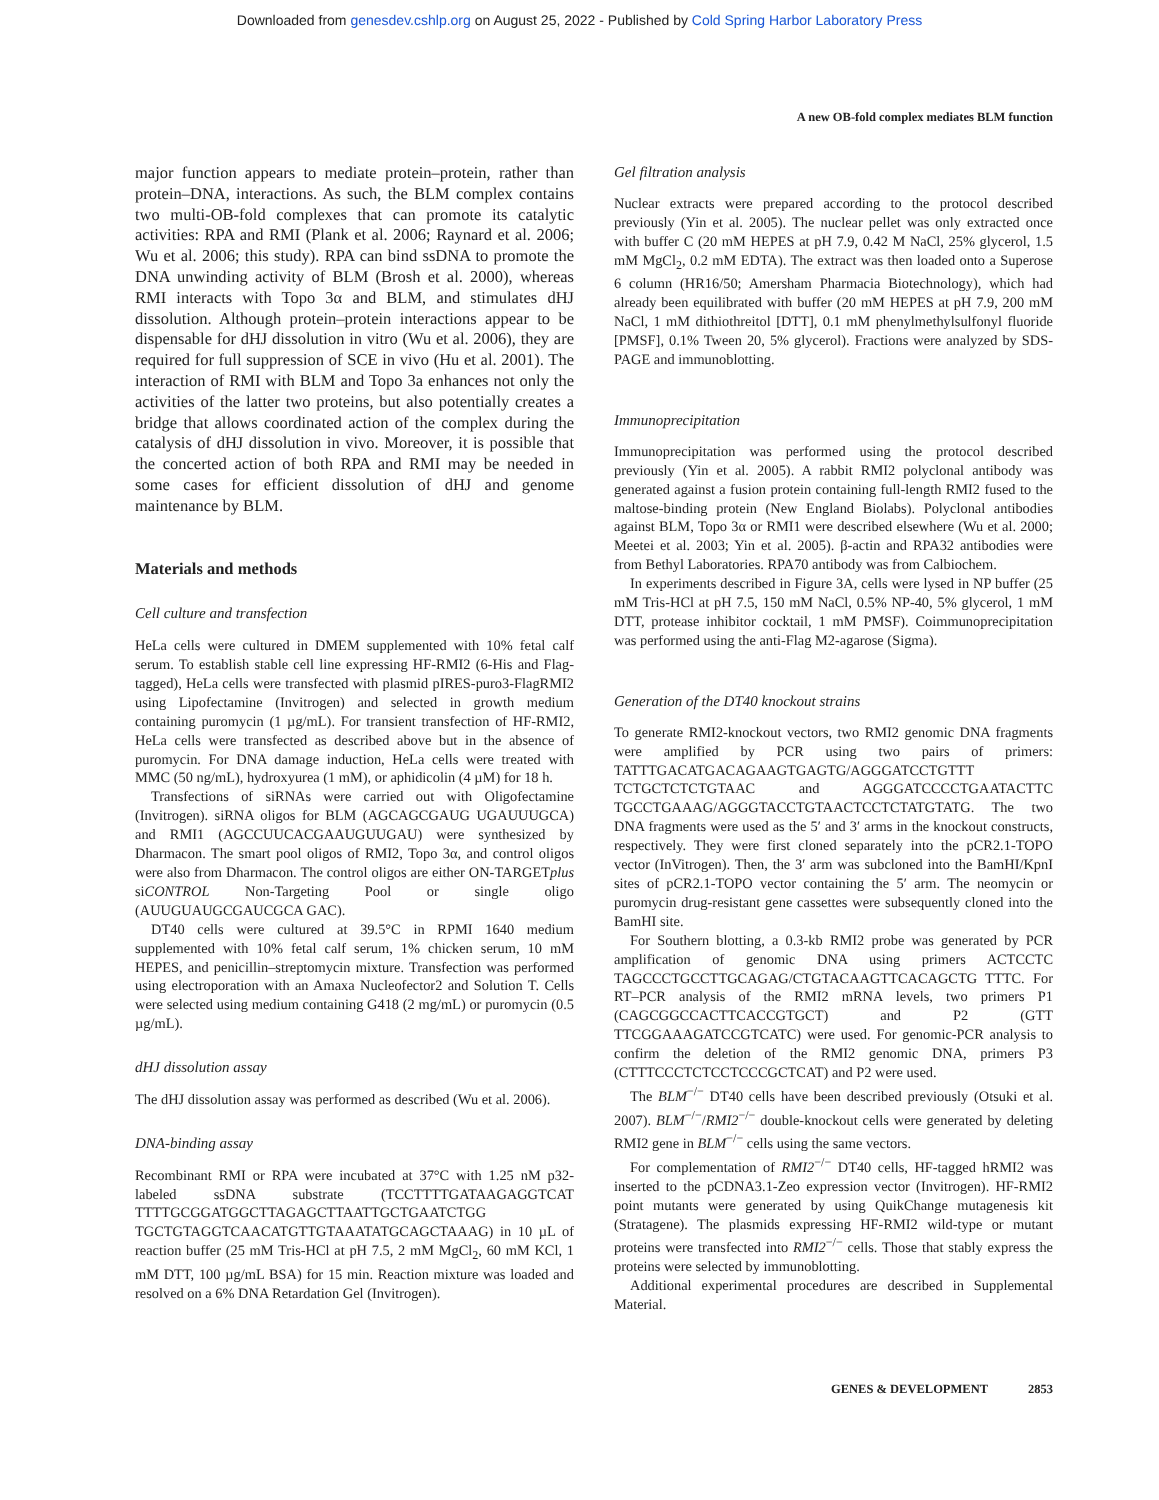Downloaded from genesdev.cshlp.org on August 25, 2022 - Published by Cold Spring Harbor Laboratory Press
A new OB-fold complex mediates BLM function
major function appears to mediate protein–protein, rather than protein–DNA, interactions. As such, the BLM complex contains two multi-OB-fold complexes that can promote its catalytic activities: RPA and RMI (Plank et al. 2006; Raynard et al. 2006; Wu et al. 2006; this study). RPA can bind ssDNA to promote the DNA unwinding activity of BLM (Brosh et al. 2000), whereas RMI interacts with Topo 3α and BLM, and stimulates dHJ dissolution. Although protein–protein interactions appear to be dispensable for dHJ dissolution in vitro (Wu et al. 2006), they are required for full suppression of SCE in vivo (Hu et al. 2001). The interaction of RMI with BLM and Topo 3a enhances not only the activities of the latter two proteins, but also potentially creates a bridge that allows coordinated action of the complex during the catalysis of dHJ dissolution in vivo. Moreover, it is possible that the concerted action of both RPA and RMI may be needed in some cases for efficient dissolution of dHJ and genome maintenance by BLM.
Materials and methods
Cell culture and transfection
HeLa cells were cultured in DMEM supplemented with 10% fetal calf serum. To establish stable cell line expressing HF-RMI2 (6-His and Flag-tagged), HeLa cells were transfected with plasmid pIRES-puro3-FlagRMI2 using Lipofectamine (Invitrogen) and selected in growth medium containing puromycin (1 µg/mL). For transient transfection of HF-RMI2, HeLa cells were transfected as described above but in the absence of puromycin. For DNA damage induction, HeLa cells were treated with MMC (50 ng/mL), hydroxyurea (1 mM), or aphidicolin (4 µM) for 18 h.
Transfections of siRNAs were carried out with Oligofectamine (Invitrogen). siRNA oligos for BLM (AGCAGCGAUG UGAUUUGCA) and RMI1 (AGCCUUCACGAAUGUUGAU) were synthesized by Dharmacon. The smart pool oligos of RMI2, Topo 3α, and control oligos were also from Dharmacon. The control oligos are either ON-TARGETplus siCONTROL Non-Targeting Pool or single oligo (AUUGUAUGCGAUCGCA GAC).
DT40 cells were cultured at 39.5°C in RPMI 1640 medium supplemented with 10% fetal calf serum, 1% chicken serum, 10 mM HEPES, and penicillin–streptomycin mixture. Transfection was performed using electroporation with an Amaxa Nucleofector2 and Solution T. Cells were selected using medium containing G418 (2 mg/mL) or puromycin (0.5 µg/mL).
dHJ dissolution assay
The dHJ dissolution assay was performed as described (Wu et al. 2006).
DNA-binding assay
Recombinant RMI or RPA were incubated at 37°C with 1.25 nM p32-labeled ssDNA substrate (TCCTTTTGATAAGAGGTCAT TTTTGCGGATGGCTTAGAGCTTAATTGCTGAATCTGG TGCTGTAGGTCAACATGTTGTAAATATGCAGCTAAAG) in 10 µL of reaction buffer (25 mM Tris-HCl at pH 7.5, 2 mM MgCl<sub>2</sub>, 60 mM KCl, 1 mM DTT, 100 µg/mL BSA) for 15 min. Reaction mixture was loaded and resolved on a 6% DNA Retardation Gel (Invitrogen).
Gel filtration analysis
Nuclear extracts were prepared according to the protocol described previously (Yin et al. 2005). The nuclear pellet was only extracted once with buffer C (20 mM HEPES at pH 7.9, 0.42 M NaCl, 25% glycerol, 1.5 mM MgCl<sub>2</sub>, 0.2 mM EDTA). The extract was then loaded onto a Superose 6 column (HR16/50; Amersham Pharmacia Biotechnology), which had already been equilibrated with buffer (20 mM HEPES at pH 7.9, 200 mM NaCl, 1 mM dithiothreitol [DTT], 0.1 mM phenylmethylsulfonyl fluoride [PMSF], 0.1% Tween 20, 5% glycerol). Fractions were analyzed by SDS-PAGE and immunoblotting.
Immunoprecipitation
Immunoprecipitation was performed using the protocol described previously (Yin et al. 2005). A rabbit RMI2 polyclonal antibody was generated against a fusion protein containing full-length RMI2 fused to the maltose-binding protein (New England Biolabs). Polyclonal antibodies against BLM, Topo 3α or RMI1 were described elsewhere (Wu et al. 2000; Meetei et al. 2003; Yin et al. 2005). β-actin and RPA32 antibodies were from Bethyl Laboratories. RPA70 antibody was from Calbiochem.
In experiments described in Figure 3A, cells were lysed in NP buffer (25 mM Tris-HCl at pH 7.5, 150 mM NaCl, 0.5% NP-40, 5% glycerol, 1 mM DTT, protease inhibitor cocktail, 1 mM PMSF). Coimmunoprecipitation was performed using the anti-Flag M2-agarose (Sigma).
Generation of the DT40 knockout strains
To generate RMI2-knockout vectors, two RMI2 genomic DNA fragments were amplified by PCR using two pairs of primers: TATTTGACATGACAGAAGTGAGTG/AGGGATCCTGTTT TCTGCTCTCTGTAAC and AGGGATCCCCTGAATACTTC TGCCTGAAAG/AGGGTACCTGTAACTCCTCTATGTATG. The two DNA fragments were used as the 5′ and 3′ arms in the knockout constructs, respectively. They were first cloned separately into the pCR2.1-TOPO vector (InVitrogen). Then, the 3′ arm was subcloned into the BamHI/KpnI sites of pCR2.1-TOPO vector containing the 5′ arm. The neomycin or puromycin drug-resistant gene cassettes were subsequently cloned into the BamHI site.
For Southern blotting, a 0.3-kb RMI2 probe was generated by PCR amplification of genomic DNA using primers ACTCCTC TAGCCCTGCCTTGCAGAG/CTGTACAAGTTCACAGCTG TTTC. For RT–PCR analysis of the RMI2 mRNA levels, two primers P1 (CAGCGGCCACTTCACCGTGCT) and P2 (GTT TTCGGAAAGATCCGTCATC) were used. For genomic-PCR analysis to confirm the deletion of the RMI2 genomic DNA, primers P3 (CTTTCCCTCTCCTCCCGCTCAT) and P2 were used.
The BLM<sup>−/−</sup> DT40 cells have been described previously (Otsuki et al. 2007). BLM<sup>−/−</sup>/RMI2<sup>−/−</sup> double-knockout cells were generated by deleting RMI2 gene in BLM<sup>−/−</sup> cells using the same vectors.
For complementation of RMI2<sup>−/−</sup> DT40 cells, HF-tagged hRMI2 was inserted to the pCDNA3.1-Zeo expression vector (Invitrogen). HF-RMI2 point mutants were generated by using QuikChange mutagenesis kit (Stratagene). The plasmids expressing HF-RMI2 wild-type or mutant proteins were transfected into RMI2<sup>−/−</sup> cells. Those that stably express the proteins were selected by immunoblotting.
Additional experimental procedures are described in Supplemental Material.
GENES & DEVELOPMENT 2853